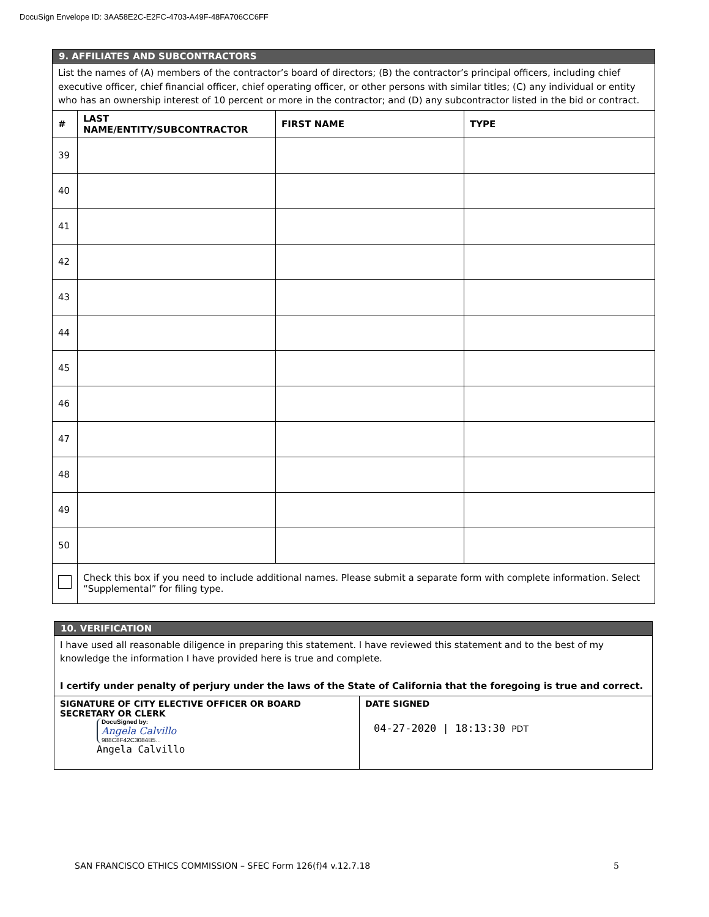DocuSign Envelope ID: 3AA58E2C-E2FC-4703-A49F-48FA706CC6FF
| 9. AFFILIATES AND SUBCONTRACTORS | | | |
| List the names of (A) members of the contractor’s board of directors; (B) the contractor’s principal officers, including chief executive officer, chief financial officer, chief operating officer, or other persons with similar titles; (C) any individual or entity who has an ownership interest of 10 percent or more in the contractor; and (D) any subcontractor listed in the bid or contract. | | | |
| # | LAST NAME/ENTITY/SUBCONTRACTOR | FIRST NAME | TYPE |
| 39 | | | |
| 40 | | | |
| 41 | | | |
| 42 | | | |
| 43 | | | |
| 44 | | | |
| 45 | | | |
| 46 | | | |
| 47 | | | |
| 48 | | | |
| 49 | | | |
| 50 | | | |
| | Check this box if you need to include additional names. Please submit a separate form with complete information. Select “Supplemental” for filing type. | | |
| 10. VERIFICATION | |
| I have used all reasonable diligence in preparing this statement. I have reviewed this statement and to the best of my knowledge the information I have provided here is true and complete. I certify under penalty of perjury under the laws of the State of California that the foregoing is true and correct. | |
| SIGNATURE OF CITY ELECTIVE OFFICER OR BOARD SECRETARY OR CLERK DocuSigned by: Angela Calvillo 988C8F42C3084B5... Angela Calvillo | DATE SIGNED 04-27-2020 / 18:13:30 PDT |
SAN FRANCISCO ETHICS COMMISSION – SFEC Form 126(f)4 v.12.7.18 5